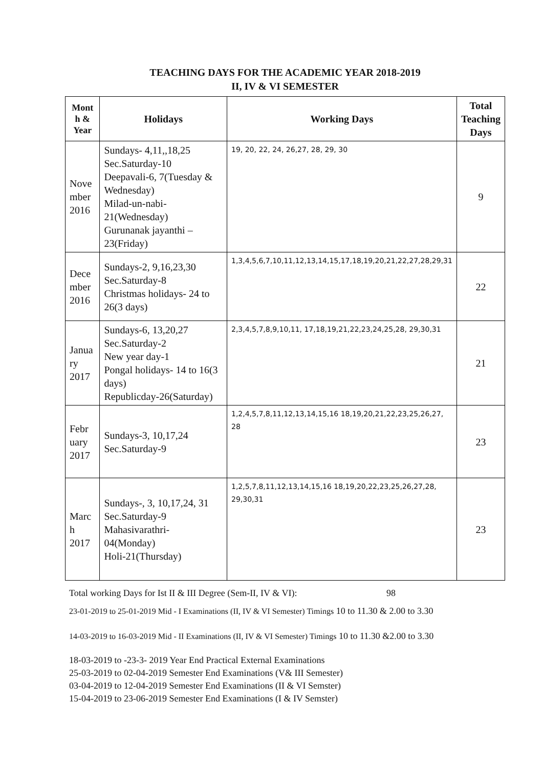TEACHING DAYS FOR THE ACADEMIC YEAR 2018-2019
II, IV & VI SEMESTER
| Mont h & Year | Holidays | Working Days | Total Teaching Days |
| --- | --- | --- | --- |
| Nove mber 2016 | Sundays- 4,11,,18,25 Sec.Saturday-10 Deepavali-6, 7(Tuesday & Wednesday) Milad-un-nabi-21(Wednesday) Gurunanak jayanthi – 23(Friday) | 19, 20, 22, 24, 26,27, 28, 29, 30 | 9 |
| Dece mber 2016 | Sundays-2, 9,16,23,30 Sec.Saturday-8 Christmas holidays- 24 to 26(3 days) | 1,3,4,5,6,7,10,11,12,13,14,15,17,18,19,20,21,22,27,28,29,31 | 22 |
| Janua ry 2017 | Sundays-6, 13,20,27 Sec.Saturday-2 New year day-1 Pongal holidays- 14 to 16(3 days) Republicday-26(Saturday) | 2,3,4,5,7,8,9,10,11, 17,18,19,21,22,23,24,25,28, 29,30,31 | 21 |
| Febr uary 2017 | Sundays-3, 10,17,24 Sec.Saturday-9 | 1,2,4,5,7,8,11,12,13,14,15,16 18,19,20,21,22,23,25,26,27, 28 | 23 |
| Marc h 2017 | Sundays-, 3, 10,17,24, 31 Sec.Saturday-9 Mahasivarathri- 04(Monday) Holi-21(Thursday) | 1,2,5,7,8,11,12,13,14,15,16 18,19,20,22,23,25,26,27,28, 29,30,31 | 23 |
Total working Days for Ist II & III Degree (Sem-II, IV & VI): 98
23-01-2019 to 25-01-2019 Mid - I Examinations (II, IV & VI Semester) Timings 10 to 11.30 & 2.00 to 3.30
14-03-2019 to 16-03-2019 Mid - II Examinations (II, IV & VI Semester) Timings 10 to 11.30 &2.00 to 3.30
18-03-2019 to -23-3- 2019 Year End Practical External Examinations
25-03-2019 to 02-04-2019 Semester End Examinations (V& III Semester)
03-04-2019 to 12-04-2019 Semester End Examinations (II & VI Semster)
15-04-2019 to 23-06-2019 Semester End Examinations (I & IV Semster)